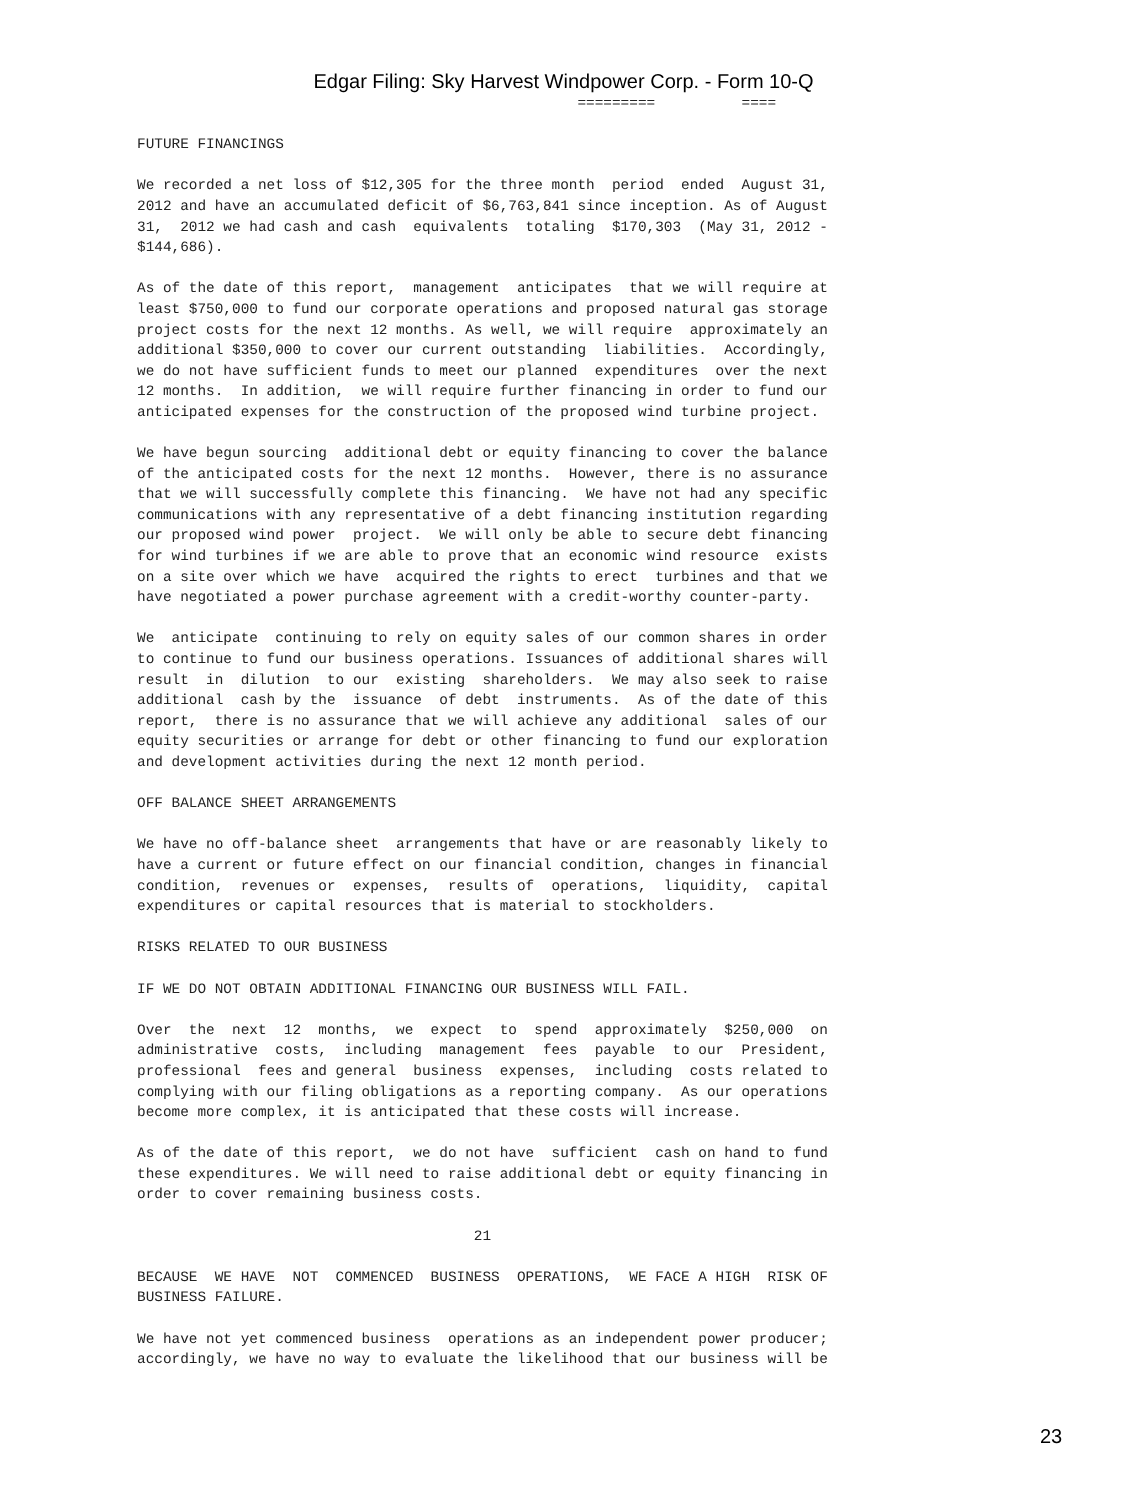Edgar Filing: Sky Harvest Windpower Corp. - Form 10-Q
                                                   =========          ====

FUTURE FINANCINGS

We recorded a net loss of $12,305 for the three month  period  ended  August 31,
2012 and have an accumulated deficit of $6,763,841 since inception. As of August
31,  2012 we had cash and cash  equivalents  totaling  $170,303  (May 31, 2012 -
$144,686).

As of the date of this report,  management  anticipates  that we will require at
least $750,000 to fund our corporate operations and proposed natural gas storage
project costs for the next 12 months. As well, we will require  approximately an
additional $350,000 to cover our current outstanding  liabilities.  Accordingly,
we do not have sufficient funds to meet our planned  expenditures  over the next
12 months.  In addition,  we will require further financing in order to fund our
anticipated expenses for the construction of the proposed wind turbine project.

We have begun sourcing  additional debt or equity financing to cover the balance
of the anticipated costs for the next 12 months.  However, there is no assurance
that we will successfully complete this financing.  We have not had any specific
communications with any representative of a debt financing institution regarding
our proposed wind power  project.  We will only be able to secure debt financing
for wind turbines if we are able to prove that an economic wind resource  exists
on a site over which we have  acquired the rights to erect  turbines and that we
have negotiated a power purchase agreement with a credit-worthy counter-party.

We  anticipate  continuing to rely on equity sales of our common shares in order
to continue to fund our business operations. Issuances of additional shares will
result  in  dilution  to our  existing  shareholders.  We may also seek to raise
additional  cash by the  issuance  of debt  instruments.  As of the date of this
report,  there is no assurance that we will achieve any additional  sales of our
equity securities or arrange for debt or other financing to fund our exploration
and development activities during the next 12 month period.

OFF BALANCE SHEET ARRANGEMENTS

We have no off-balance sheet  arrangements that have or are reasonably likely to
have a current or future effect on our financial condition, changes in financial
condition,  revenues or  expenses,  results of  operations,  liquidity,  capital
expenditures or capital resources that is material to stockholders.

RISKS RELATED TO OUR BUSINESS

IF WE DO NOT OBTAIN ADDITIONAL FINANCING OUR BUSINESS WILL FAIL.

Over  the  next  12  months,  we  expect  to  spend  approximately  $250,000  on
administrative  costs,  including  management  fees  payable  to our  President,
professional  fees and general  business  expenses,  including  costs related to
complying with our filing obligations as a reporting company.  As our operations
become more complex, it is anticipated that these costs will increase.

As of the date of this report,  we do not have  sufficient  cash on hand to fund
these expenditures. We will need to raise additional debt or equity financing in
order to cover remaining business costs.

                                       21

BECAUSE  WE HAVE  NOT  COMMENCED  BUSINESS  OPERATIONS,  WE FACE A HIGH  RISK OF
BUSINESS FAILURE.

We have not yet commenced business  operations as an independent power producer;
accordingly, we have no way to evaluate the likelihood that our business will be
23